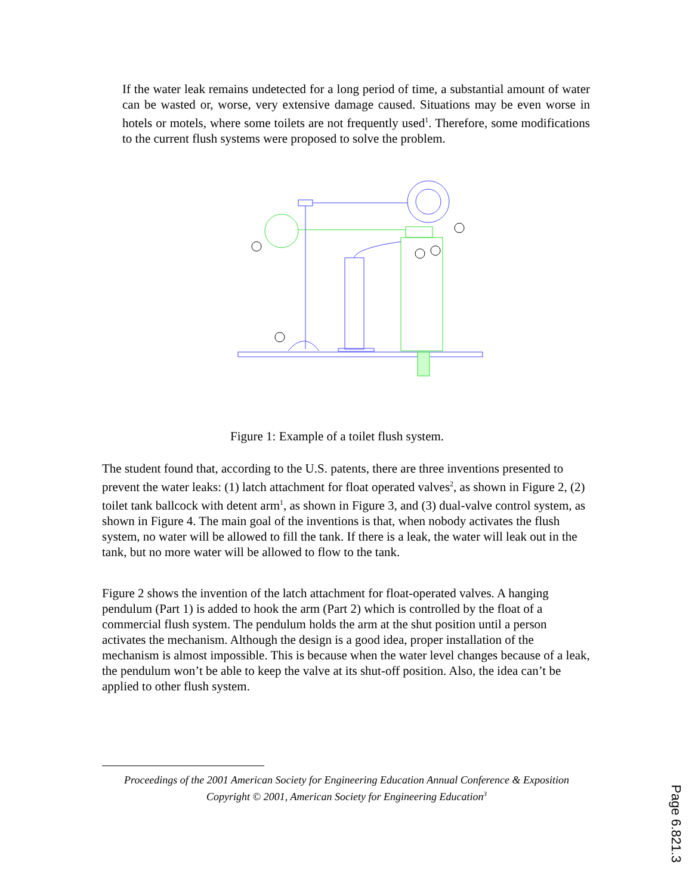If the water leak remains undetected for a long period of time, a substantial amount of water can be wasted or, worse, very extensive damage caused. Situations may be even worse in hotels or motels, where some toilets are not frequently used<sup>1</sup>. Therefore, some modifications to the current flush systems were proposed to solve the problem.
Figure 1: Example of a toilet flush system.
The student found that, according to the U.S. patents, there are three inventions presented to prevent the water leaks: (1) latch attachment for float operated valves<sup>2</sup>, as shown in Figure 2, (2) toilet tank ballcock with detent arm<sup>1</sup>, as shown in Figure 3, and (3) dual-valve control system, as shown in Figure 4. The main goal of the inventions is that, when nobody activates the flush system, no water will be allowed to fill the tank. If there is a leak, the water will leak out in the tank, but no more water will be allowed to flow to the tank.
Figure 2 shows the invention of the latch attachment for float-operated valves. A hanging pendulum (Part 1) is added to hook the arm (Part 2) which is controlled by the float of a commercial flush system. The pendulum holds the arm at the shut position until a person activates the mechanism. Although the design is a good idea, proper installation of the mechanism is almost impossible. This is because when the water level changes because of a leak, the pendulum won’t be able to keep the valve at its shut-off position. Also, the idea can’t be applied to other flush system.
Proceedings of the 2001 American Society for Engineering Education Annual Conference & Exposition
Copyright © 2001, American Society for Engineering Education<sup>3</sup>
Page 6.821.3